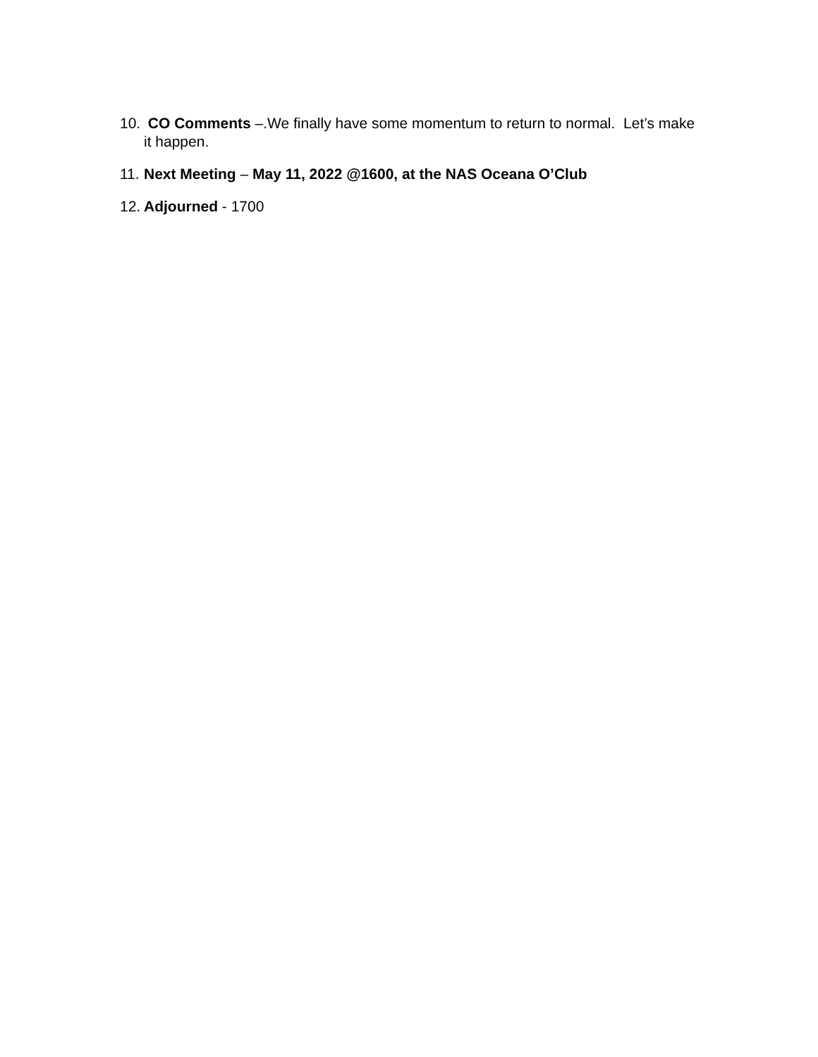10. CO Comments –.We finally have some momentum to return to normal. Let’s make it happen.
11. Next Meeting – May 11, 2022 @1600, at the NAS Oceana O’Club
12. Adjourned - 1700